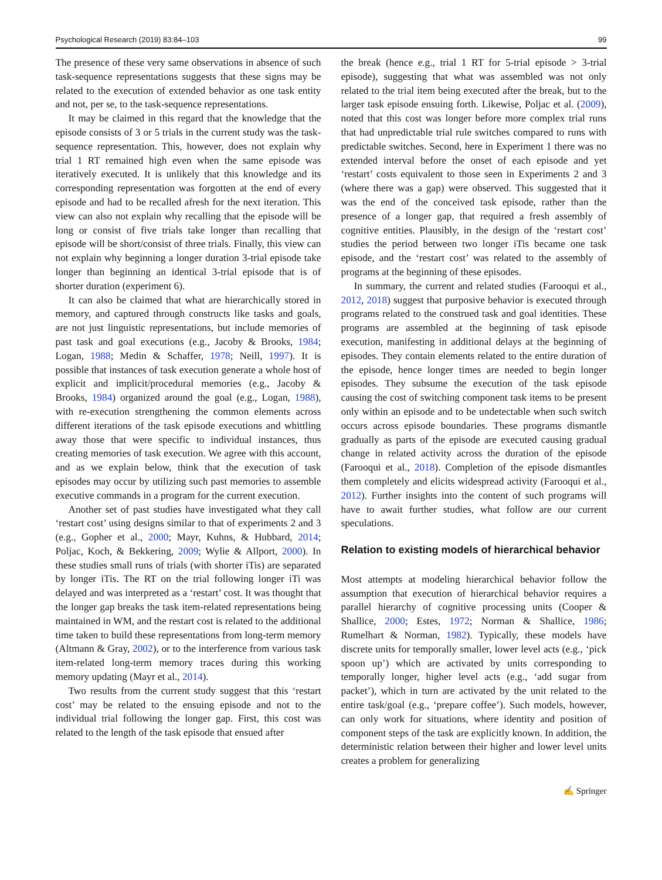Psychological Research (2019) 83:84–103 99
The presence of these very same observations in absence of such task-sequence representations suggests that these signs may be related to the execution of extended behavior as one task entity and not, per se, to the task-sequence representations.
It may be claimed in this regard that the knowledge that the episode consists of 3 or 5 trials in the current study was the task-sequence representation. This, however, does not explain why trial 1 RT remained high even when the same episode was iteratively executed. It is unlikely that this knowledge and its corresponding representation was forgotten at the end of every episode and had to be recalled afresh for the next iteration. This view can also not explain why recalling that the episode will be long or consist of five trials take longer than recalling that episode will be short/consist of three trials. Finally, this view can not explain why beginning a longer duration 3-trial episode take longer than beginning an identical 3-trial episode that is of shorter duration (experiment 6).
It can also be claimed that what are hierarchically stored in memory, and captured through constructs like tasks and goals, are not just linguistic representations, but include memories of past task and goal executions (e.g., Jacoby & Brooks, 1984; Logan, 1988; Medin & Schaffer, 1978; Neill, 1997). It is possible that instances of task execution generate a whole host of explicit and implicit/procedural memories (e.g., Jacoby & Brooks, 1984) organized around the goal (e.g., Logan, 1988), with re-execution strengthening the common elements across different iterations of the task episode executions and whittling away those that were specific to individual instances, thus creating memories of task execution. We agree with this account, and as we explain below, think that the execution of task episodes may occur by utilizing such past memories to assemble executive commands in a program for the current execution.
Another set of past studies have investigated what they call ‘restart cost’ using designs similar to that of experiments 2 and 3 (e.g., Gopher et al., 2000; Mayr, Kuhns, & Hubbard, 2014; Poljac, Koch, & Bekkering, 2009; Wylie & Allport, 2000). In these studies small runs of trials (with shorter iTis) are separated by longer iTis. The RT on the trial following longer iTi was delayed and was interpreted as a ‘restart’ cost. It was thought that the longer gap breaks the task item-related representations being maintained in WM, and the restart cost is related to the additional time taken to build these representations from long-term memory (Altmann & Gray, 2002), or to the interference from various task item-related long-term memory traces during this working memory updating (Mayr et al., 2014).
Two results from the current study suggest that this ‘restart cost’ may be related to the ensuing episode and not to the individual trial following the longer gap. First, this cost was related to the length of the task episode that ensued after
the break (hence e.g., trial 1 RT for 5-trial episode > 3-trial episode), suggesting that what was assembled was not only related to the trial item being executed after the break, but to the larger task episode ensuing forth. Likewise, Poljac et al. (2009), noted that this cost was longer before more complex trial runs that had unpredictable trial rule switches compared to runs with predictable switches. Second, here in Experiment 1 there was no extended interval before the onset of each episode and yet ‘restart’ costs equivalent to those seen in Experiments 2 and 3 (where there was a gap) were observed. This suggested that it was the end of the conceived task episode, rather than the presence of a longer gap, that required a fresh assembly of cognitive entities. Plausibly, in the design of the ‘restart cost’ studies the period between two longer iTis became one task episode, and the ‘restart cost’ was related to the assembly of programs at the beginning of these episodes.
In summary, the current and related studies (Farooqui et al., 2012, 2018) suggest that purposive behavior is executed through programs related to the construed task and goal identities. These programs are assembled at the beginning of task episode execution, manifesting in additional delays at the beginning of episodes. They contain elements related to the entire duration of the episode, hence longer times are needed to begin longer episodes. They subsume the execution of the task episode causing the cost of switching component task items to be present only within an episode and to be undetectable when such switch occurs across episode boundaries. These programs dismantle gradually as parts of the episode are executed causing gradual change in related activity across the duration of the episode (Farooqui et al., 2018). Completion of the episode dismantles them completely and elicits widespread activity (Farooqui et al., 2012). Further insights into the content of such programs will have to await further studies, what follow are our current speculations.
Relation to existing models of hierarchical behavior
Most attempts at modeling hierarchical behavior follow the assumption that execution of hierarchical behavior requires a parallel hierarchy of cognitive processing units (Cooper & Shallice, 2000; Estes, 1972; Norman & Shallice, 1986; Rumelhart & Norman, 1982). Typically, these models have discrete units for temporally smaller, lower level acts (e.g., ‘pick spoon up’) which are activated by units corresponding to temporally longer, higher level acts (e.g., ‘add sugar from packet’), which in turn are activated by the unit related to the entire task/goal (e.g., ‘prepare coffee’). Such models, however, can only work for situations, where identity and position of component steps of the task are explicitly known. In addition, the deterministic relation between their higher and lower level units creates a problem for generalizing
✍ Springer